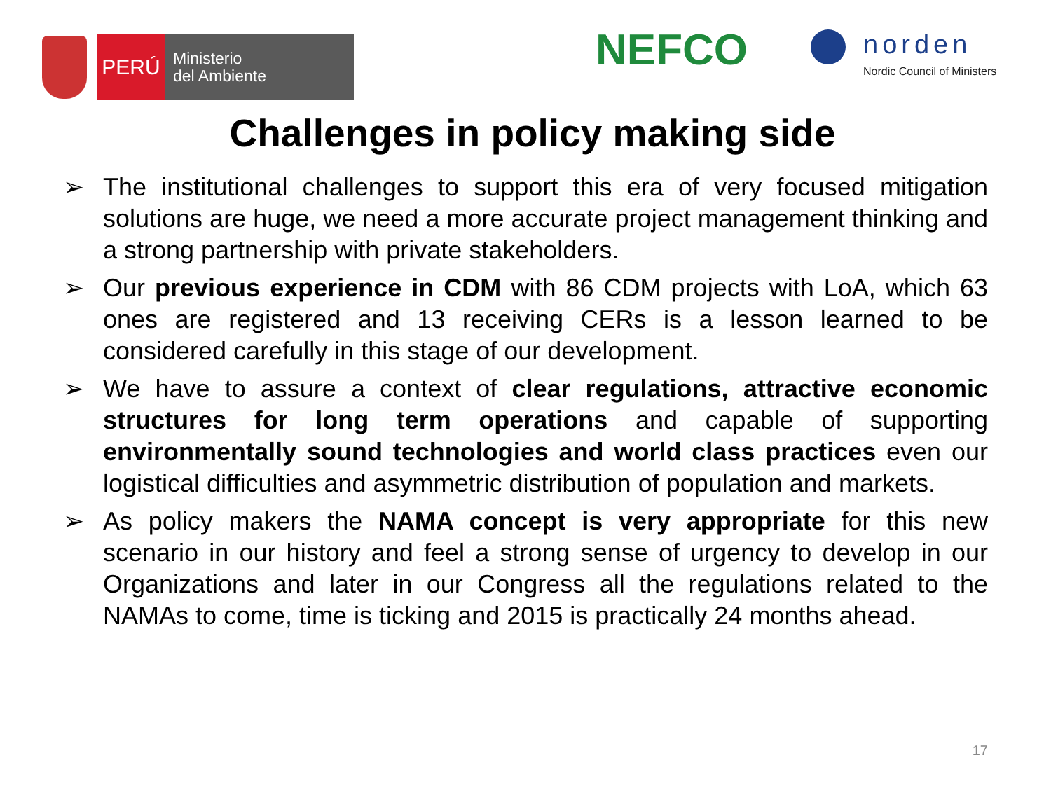PERÚ
Ministerio
del Ambiente
NEFCO
norden
Nordic Council of Ministers
Challenges in policy making side
➢ The institutional challenges to support this era of very focused mitigation solutions are huge, we need a more accurate project management thinking and a strong partnership with private stakeholders.
➢ Our previous experience in CDM with 86 CDM projects with LoA, which 63 ones are registered and 13 receiving CERs is a lesson learned to be considered carefully in this stage of our development.
➢ We have to assure a context of clear regulations, attractive economic structures for long term operations and capable of supporting environmentally sound technologies and world class practices even our logistical difficulties and asymmetric distribution of population and markets.
➢ As policy makers the NAMA concept is very appropriate for this new scenario in our history and feel a strong sense of urgency to develop in our Organizations and later in our Congress all the regulations related to the NAMAs to come, time is ticking and 2015 is practically 24 months ahead.
17